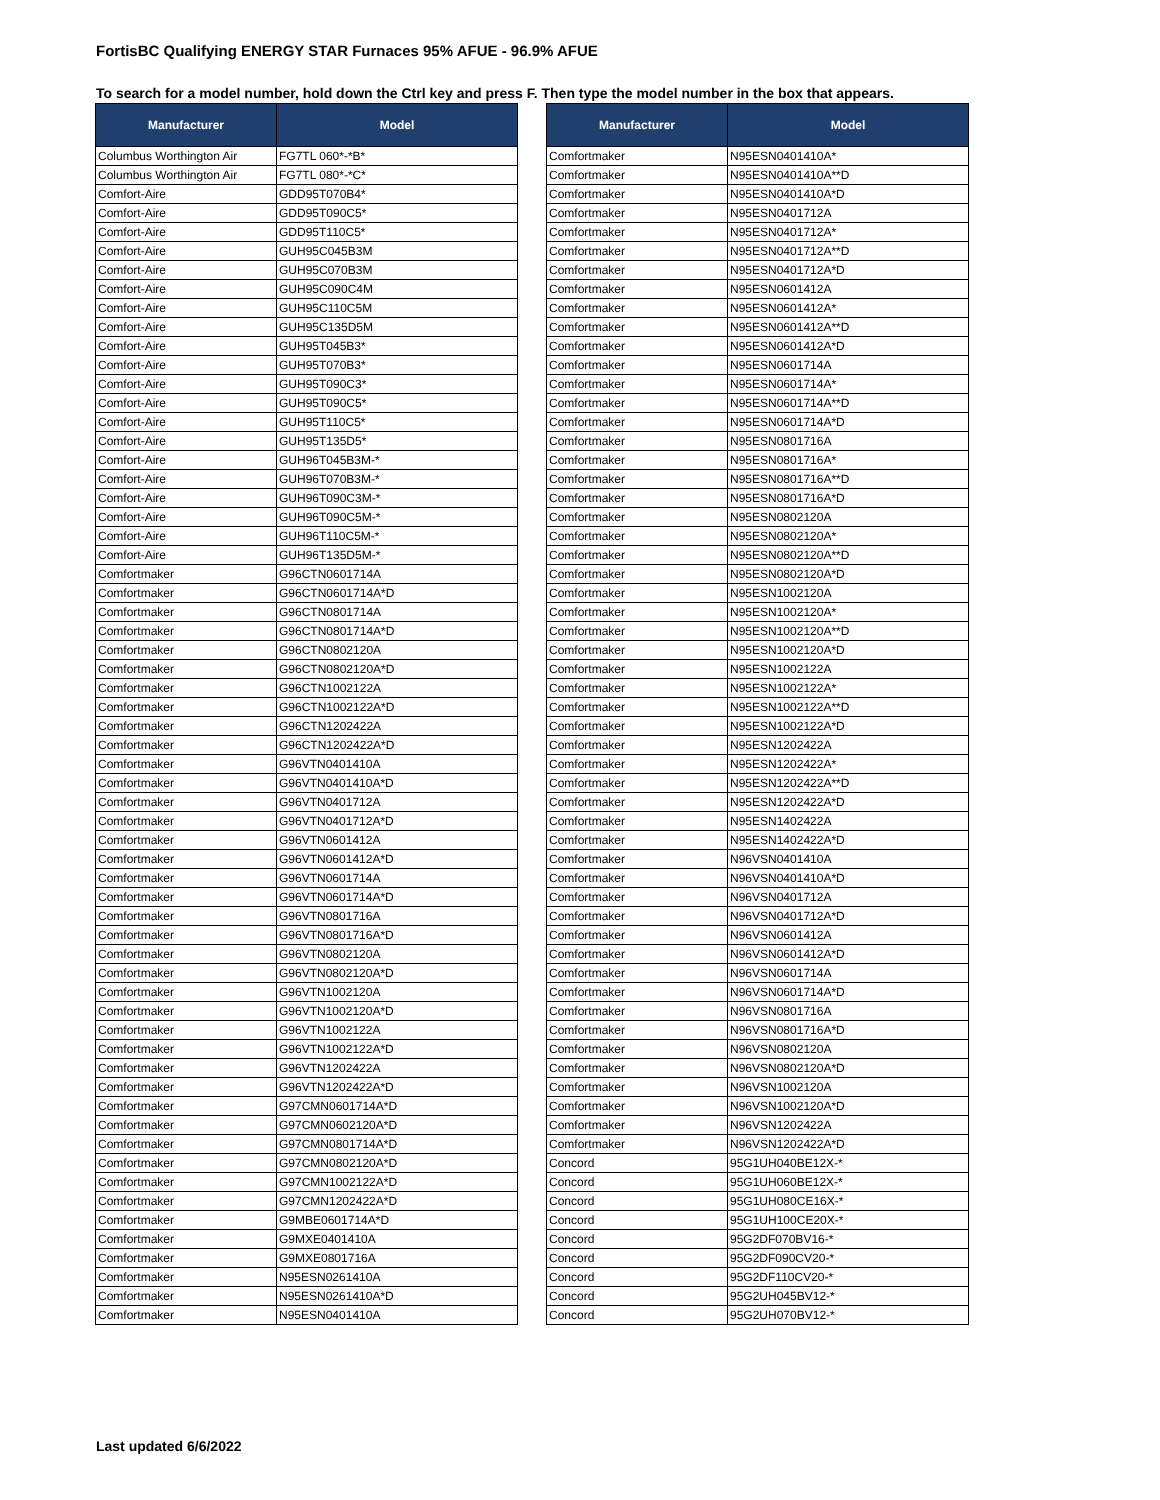FortisBC Qualifying ENERGY STAR Furnaces 95% AFUE - 96.9% AFUE
To search for a model number, hold down the Ctrl key and press F. Then type the model number in the box that appears.
| Manufacturer | Model |
| --- | --- |
| Columbus Worthington Air | FG7TL 060*-*B* |
| Columbus Worthington Air | FG7TL 080*-*C* |
| Comfort-Aire | GDD95T070B4* |
| Comfort-Aire | GDD95T090C5* |
| Comfort-Aire | GDD95T110C5* |
| Comfort-Aire | GUH95C045B3M |
| Comfort-Aire | GUH95C070B3M |
| Comfort-Aire | GUH95C090C4M |
| Comfort-Aire | GUH95C110C5M |
| Comfort-Aire | GUH95C135D5M |
| Comfort-Aire | GUH95T045B3* |
| Comfort-Aire | GUH95T070B3* |
| Comfort-Aire | GUH95T090C3* |
| Comfort-Aire | GUH95T090C5* |
| Comfort-Aire | GUH95T110C5* |
| Comfort-Aire | GUH95T135D5* |
| Comfort-Aire | GUH96T045B3M-* |
| Comfort-Aire | GUH96T070B3M-* |
| Comfort-Aire | GUH96T090C3M-* |
| Comfort-Aire | GUH96T090C5M-* |
| Comfort-Aire | GUH96T110C5M-* |
| Comfort-Aire | GUH96T135D5M-* |
| Comfortmaker | G96CTN0601714A |
| Comfortmaker | G96CTN0601714A*D |
| Comfortmaker | G96CTN0801714A |
| Comfortmaker | G96CTN0801714A*D |
| Comfortmaker | G96CTN0802120A |
| Comfortmaker | G96CTN0802120A*D |
| Comfortmaker | G96CTN1002122A |
| Comfortmaker | G96CTN1002122A*D |
| Comfortmaker | G96CTN1202422A |
| Comfortmaker | G96CTN1202422A*D |
| Comfortmaker | G96VTN0401410A |
| Comfortmaker | G96VTN0401410A*D |
| Comfortmaker | G96VTN0401712A |
| Comfortmaker | G96VTN0401712A*D |
| Comfortmaker | G96VTN0601412A |
| Comfortmaker | G96VTN0601412A*D |
| Comfortmaker | G96VTN0601714A |
| Comfortmaker | G96VTN0601714A*D |
| Comfortmaker | G96VTN0801716A |
| Comfortmaker | G96VTN0801716A*D |
| Comfortmaker | G96VTN0802120A |
| Comfortmaker | G96VTN0802120A*D |
| Comfortmaker | G96VTN1002120A |
| Comfortmaker | G96VTN1002120A*D |
| Comfortmaker | G96VTN1002122A |
| Comfortmaker | G96VTN1002122A*D |
| Comfortmaker | G96VTN1202422A |
| Comfortmaker | G96VTN1202422A*D |
| Comfortmaker | G97CMN0601714A*D |
| Comfortmaker | G97CMN0602120A*D |
| Comfortmaker | G97CMN0801714A*D |
| Comfortmaker | G97CMN0802120A*D |
| Comfortmaker | G97CMN1002122A*D |
| Comfortmaker | G97CMN1202422A*D |
| Comfortmaker | G9MBE0601714A*D |
| Comfortmaker | G9MXE0401410A |
| Comfortmaker | G9MXE0801716A |
| Comfortmaker | N95ESN0261410A |
| Comfortmaker | N95ESN0261410A*D |
| Comfortmaker | N95ESN0401410A |
| Manufacturer | Model |
| --- | --- |
| Comfortmaker | N95ESN0401410A* |
| Comfortmaker | N95ESN0401410A**D |
| Comfortmaker | N95ESN0401410A*D |
| Comfortmaker | N95ESN0401712A |
| Comfortmaker | N95ESN0401712A* |
| Comfortmaker | N95ESN0401712A**D |
| Comfortmaker | N95ESN0401712A*D |
| Comfortmaker | N95ESN0601412A |
| Comfortmaker | N95ESN0601412A* |
| Comfortmaker | N95ESN0601412A**D |
| Comfortmaker | N95ESN0601412A*D |
| Comfortmaker | N95ESN0601714A |
| Comfortmaker | N95ESN0601714A* |
| Comfortmaker | N95ESN0601714A**D |
| Comfortmaker | N95ESN0601714A*D |
| Comfortmaker | N95ESN0801716A |
| Comfortmaker | N95ESN0801716A* |
| Comfortmaker | N95ESN0801716A**D |
| Comfortmaker | N95ESN0801716A*D |
| Comfortmaker | N95ESN0802120A |
| Comfortmaker | N95ESN0802120A* |
| Comfortmaker | N95ESN0802120A**D |
| Comfortmaker | N95ESN0802120A*D |
| Comfortmaker | N95ESN1002120A |
| Comfortmaker | N95ESN1002120A* |
| Comfortmaker | N95ESN1002120A**D |
| Comfortmaker | N95ESN1002120A*D |
| Comfortmaker | N95ESN1002122A |
| Comfortmaker | N95ESN1002122A* |
| Comfortmaker | N95ESN1002122A**D |
| Comfortmaker | N95ESN1002122A*D |
| Comfortmaker | N95ESN1202422A |
| Comfortmaker | N95ESN1202422A* |
| Comfortmaker | N95ESN1202422A**D |
| Comfortmaker | N95ESN1202422A*D |
| Comfortmaker | N95ESN1402422A |
| Comfortmaker | N95ESN1402422A*D |
| Comfortmaker | N96VSN0401410A |
| Comfortmaker | N96VSN0401410A*D |
| Comfortmaker | N96VSN0401712A |
| Comfortmaker | N96VSN0401712A*D |
| Comfortmaker | N96VSN0601412A |
| Comfortmaker | N96VSN0601412A*D |
| Comfortmaker | N96VSN0601714A |
| Comfortmaker | N96VSN0601714A*D |
| Comfortmaker | N96VSN0801716A |
| Comfortmaker | N96VSN0801716A*D |
| Comfortmaker | N96VSN0802120A |
| Comfortmaker | N96VSN0802120A*D |
| Comfortmaker | N96VSN1002120A |
| Comfortmaker | N96VSN1002120A*D |
| Comfortmaker | N96VSN1202422A |
| Comfortmaker | N96VSN1202422A*D |
| Concord | 95G1UH040BE12X-* |
| Concord | 95G1UH060BE12X-* |
| Concord | 95G1UH080CE16X-* |
| Concord | 95G1UH100CE20X-* |
| Concord | 95G2DF070BV16-* |
| Concord | 95G2DF090CV20-* |
| Concord | 95G2DF110CV20-* |
| Concord | 95G2UH045BV12-* |
| Concord | 95G2UH070BV12-* |
Last updated 6/6/2022